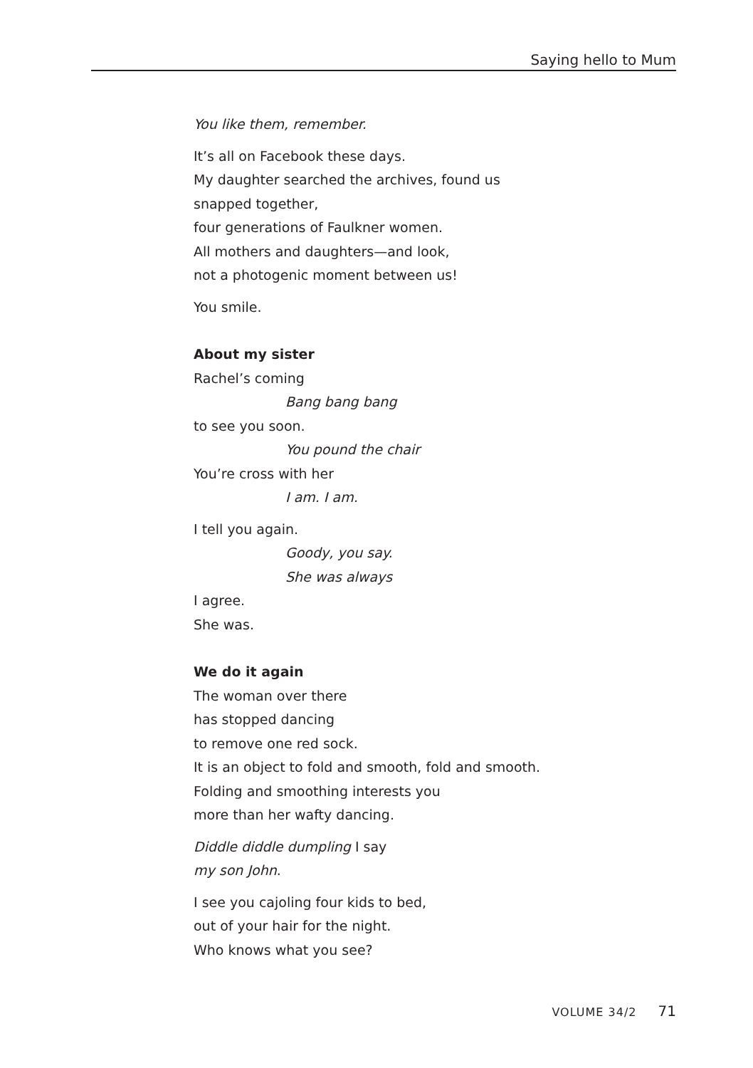Saying hello to Mum
You like them, remember.
It’s all on Facebook these days.
My daughter searched the archives, found us
snapped together,
four generations of Faulkner women.
All mothers and daughters—and look,
not a photogenic moment between us!
You smile.
About my sister
Rachel’s coming
Bang bang bang
to see you soon.
You pound the chair
You’re cross with her
I am. I am.
I tell you again.
Goody, you say.
She was always
I agree.
She was.
We do it again
The woman over there
has stopped dancing
to remove one red sock.
It is an object to fold and smooth, fold and smooth.
Folding and smoothing interests you
more than her wafty dancing.
Diddle diddle dumpling I say
my son John.
I see you cajoling four kids to bed,
out of your hair for the night.
Who knows what you see?
VOLUME 34/2 71